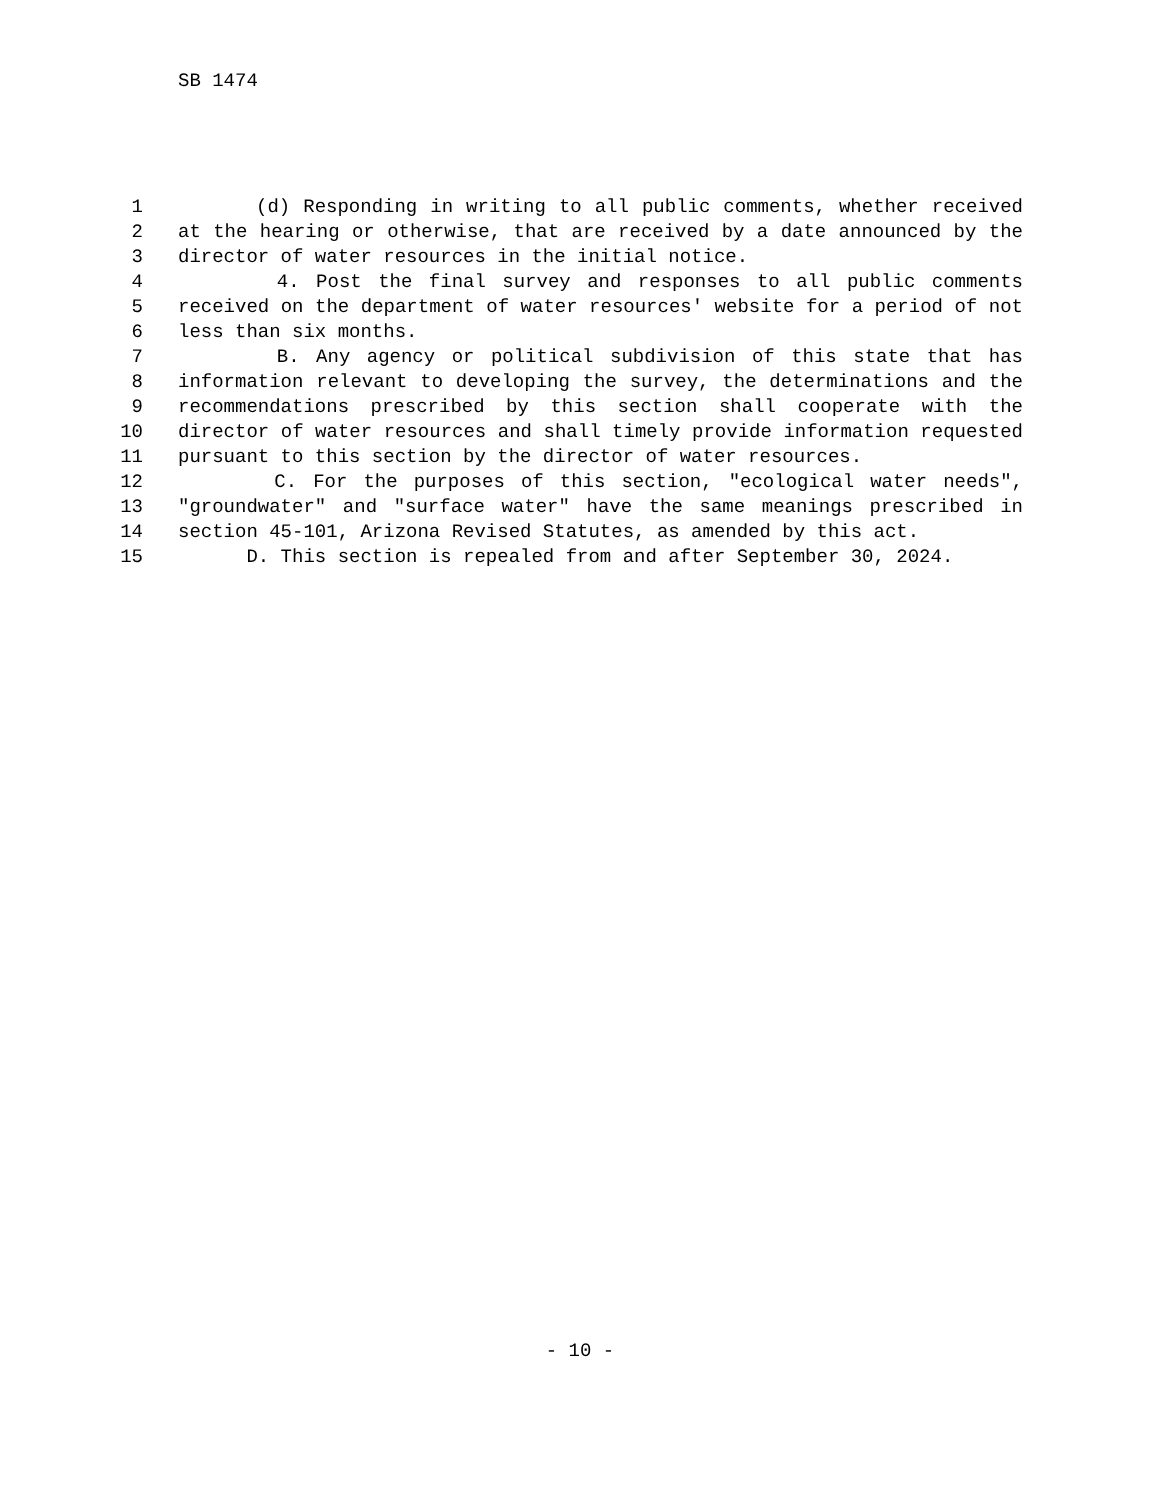SB 1474
1 (d) Responding in writing to all public comments, whether received
2 at the hearing or otherwise, that are received by a date announced by the
3 director of water resources in the initial notice.
4 4. Post the final survey and responses to all public comments
5 received on the department of water resources' website for a period of not
6 less than six months.
7 B. Any agency or political subdivision of this state that has
8 information relevant to developing the survey, the determinations and the
9 recommendations prescribed by this section shall cooperate with the
10 director of water resources and shall timely provide information requested
11 pursuant to this section by the director of water resources.
12 C. For the purposes of this section, "ecological water needs",
13 "groundwater" and "surface water" have the same meanings prescribed in
14 section 45-101, Arizona Revised Statutes, as amended by this act.
15 D. This section is repealed from and after September 30, 2024.
- 10 -